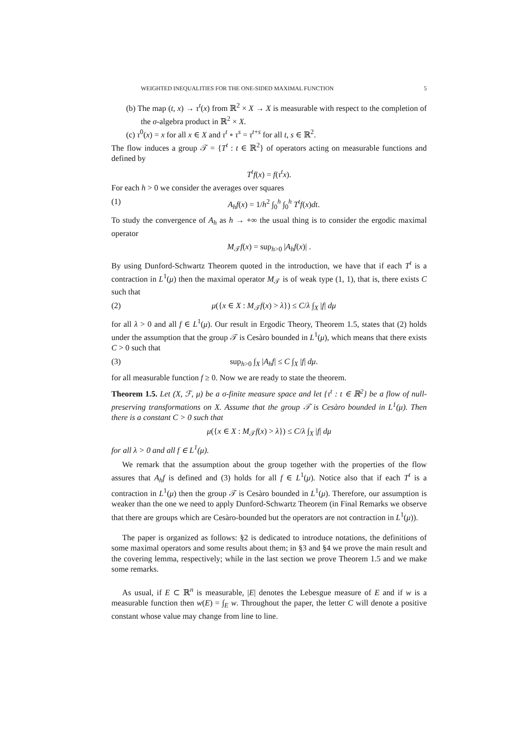WEIGHTED INEQUALITIES FOR THE ONE-SIDED MAXIMAL FUNCTION 5
(b) The map (t, x) → τ<sup>t</sup>(x) from ℝ<sup>2</sup> × X → X is measurable with respect to the completion of the σ-algebra product in ℝ<sup>2</sup> × X.
(c) τ<sup>0</sup>(x) = x for all x ∈ X and τ<sup>t</sup> ∘ τ<sup>s</sup> = τ<sup>t+s</sup> for all t, s ∈ ℝ<sup>2</sup>.
The flow induces a group 𝒯 = {T<sup>t</sup> : t ∈ ℝ<sup>2</sup>} of operators acting on measurable functions and defined by
T<sup>t</sup>f(x) = f(τ<sup>t</sup>x).
For each h > 0 we consider the averages over squares
(1) A<sub>h</sub>f(x) = 1/h<sup>2</sup> ∫<sub>0</sub><sup>h</sup> ∫<sub>0</sub><sup>h</sup> T<sup>t</sup>f(x)dt.
To study the convergence of A<sub>h</sub> as h → +∞ the usual thing is to consider the ergodic maximal operator
M<sub>𝒯</sub>f(x) = sup<sub>h>0</sub> |A<sub>h</sub>f(x)| .
By using Dunford-Schwartz Theorem quoted in the introduction, we have that if each T<sup>t</sup> is a contraction in L<sup>1</sup>(μ) then the maximal operator M<sub>𝒯</sub> is of weak type (1, 1), that is, there exists C such that
(2) μ({x ∈ X : M<sub>𝒯</sub>f(x) > λ}) ≤ C/λ ∫<sub>X</sub> |f| dμ
for all λ > 0 and all f ∈ L<sup>1</sup>(μ). Our result in Ergodic Theory, Theorem 1.5, states that (2) holds under the assumption that the group 𝒯 is Cesàro bounded in L<sup>1</sup>(μ), which means that there exists C > 0 such that
(3) sup<sub>h>0</sub> ∫<sub>X</sub> |A<sub>h</sub>f| ≤ C ∫<sub>X</sub> |f| dμ.
for all measurable function f ≥ 0. Now we are ready to state the theorem.
Theorem 1.5. Let (X, ℱ, μ) be a σ-finite measure space and let {τ<sup>t</sup> : t ∈ ℝ<sup>2</sup>} be a flow of null-preserving transformations on X. Assume that the group 𝒯 is Cesàro bounded in L<sup>1</sup>(μ). Then there is a constant C > 0 such that
μ({x ∈ X : M<sub>𝒯</sub>f(x) > λ}) ≤ C/λ ∫<sub>X</sub> |f| dμ
for all λ > 0 and all f ∈ L<sup>1</sup>(μ).
We remark that the assumption about the group together with the properties of the flow assures that A<sub>h</sub>f is defined and (3) holds for all f ∈ L<sup>1</sup>(μ). Notice also that if each T<sup>t</sup> is a contraction in L<sup>1</sup>(μ) then the group 𝒯 is Cesàro bounded in L<sup>1</sup>(μ). Therefore, our assumption is weaker than the one we need to apply Dunford-Schwartz Theorem (in Final Remarks we observe that there are groups which are Cesàro-bounded but the operators are not contraction in L<sup>1</sup>(μ)).
The paper is organized as follows: §2 is dedicated to introduce notations, the definitions of some maximal operators and some results about them; in §3 and §4 we prove the main result and the covering lemma, respectively; while in the last section we prove Theorem 1.5 and we make some remarks.
As usual, if E ⊂ ℝ<sup>n</sup> is measurable, |E| denotes the Lebesgue measure of E and if w is a measurable function then w(E) = ∫<sub>E</sub> w. Throughout the paper, the letter C will denote a positive constant whose value may change from line to line.